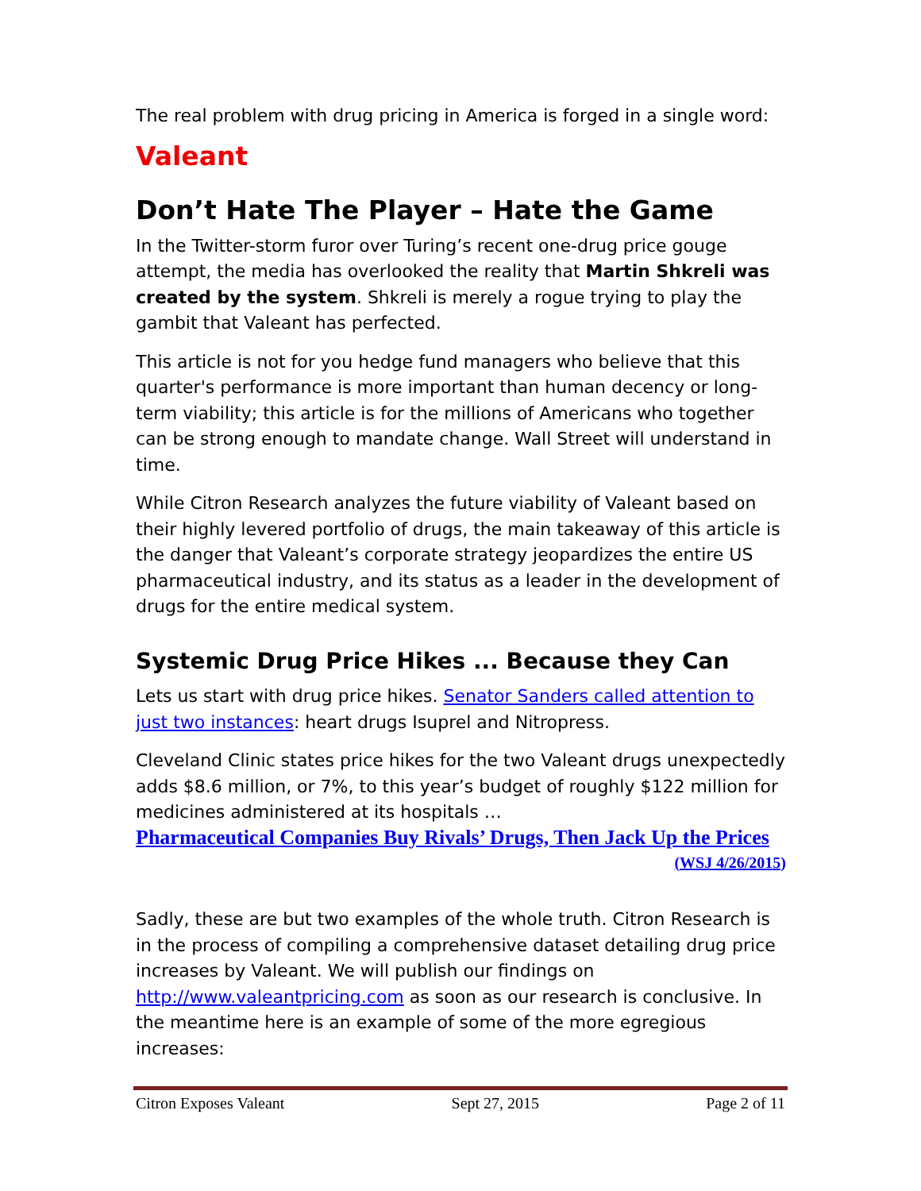The real problem with drug pricing in America is forged in a single word:
Valeant
Don’t Hate The Player – Hate the Game
In the Twitter-storm furor over Turing’s recent one-drug price gouge attempt, the media has overlooked the reality that Martin Shkreli was created by the system. Shkreli is merely a rogue trying to play the gambit that Valeant has perfected.
This article is not for you hedge fund managers who believe that this quarter's performance is more important than human decency or long-term viability; this article is for the millions of Americans who together can be strong enough to mandate change. Wall Street will understand in time.
While Citron Research analyzes the future viability of Valeant based on their highly levered portfolio of drugs, the main takeaway of this article is the danger that Valeant’s corporate strategy jeopardizes the entire US pharmaceutical industry, and its status as a leader in the development of drugs for the entire medical system.
Systemic Drug Price Hikes ... Because they Can
Lets us start with drug price hikes. Senator Sanders called attention to just two instances: heart drugs Isuprel and Nitropress.
Cleveland Clinic states price hikes for the two Valeant drugs unexpectedly adds $8.6 million, or 7%, to this year’s budget of roughly $122 million for medicines administered at its hospitals …
Pharmaceutical Companies Buy Rivals’ Drugs, Then Jack Up the Prices
(WSJ 4/26/2015)
Sadly, these are but two examples of the whole truth. Citron Research is in the process of compiling a comprehensive dataset detailing drug price increases by Valeant. We will publish our findings on http://www.valeantpricing.com as soon as our research is conclusive. In the meantime here is an example of some of the more egregious increases:
Citron Exposes Valeant Sept 27, 2015 Page 2 of 11